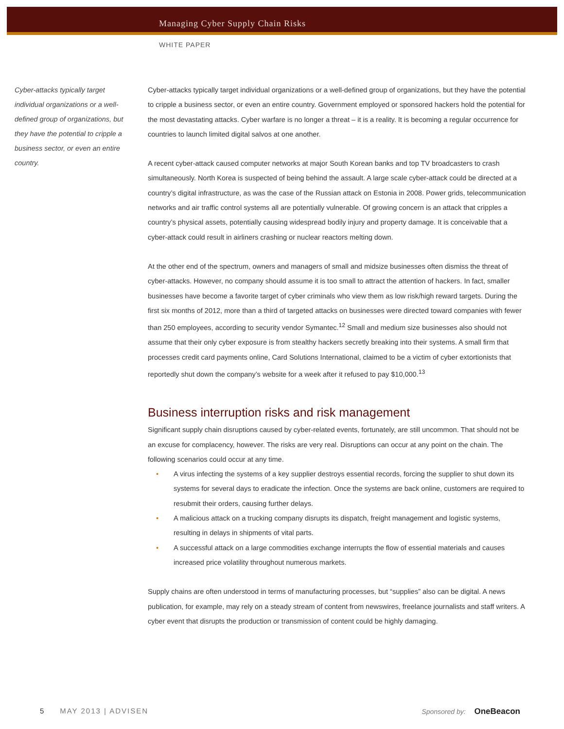Managing Cyber Supply Chain Risks
WHITE PAPER
Cyber-attacks typically target individual organizations or a well-defined group of organizations, but they have the potential to cripple a business sector, or even an entire country.
Cyber-attacks typically target individual organizations or a well-defined group of organizations, but they have the potential to cripple a business sector, or even an entire country. Government employed or sponsored hackers hold the potential for the most devastating attacks. Cyber warfare is no longer a threat – it is a reality. It is becoming a regular occurrence for countries to launch limited digital salvos at one another.
A recent cyber-attack caused computer networks at major South Korean banks and top TV broadcasters to crash simultaneously. North Korea is suspected of being behind the assault. A large scale cyber-attack could be directed at a country’s digital infrastructure, as was the case of the Russian attack on Estonia in 2008. Power grids, telecommunication networks and air traffic control systems all are potentially vulnerable. Of growing concern is an attack that cripples a country’s physical assets, potentially causing widespread bodily injury and property damage. It is conceivable that a cyber-attack could result in airliners crashing or nuclear reactors melting down.
At the other end of the spectrum, owners and managers of small and midsize businesses often dismiss the threat of cyber-attacks. However, no company should assume it is too small to attract the attention of hackers. In fact, smaller businesses have become a favorite target of cyber criminals who view them as low risk/high reward targets. During the first six months of 2012, more than a third of targeted attacks on businesses were directed toward companies with fewer than 250 employees, according to security vendor Symantec.<sup>12</sup> Small and medium size businesses also should not assume that their only cyber exposure is from stealthy hackers secretly breaking into their systems. A small firm that processes credit card payments online, Card Solutions International, claimed to be a victim of cyber extortionists that reportedly shut down the company’s website for a week after it refused to pay $10,000.<sup>13</sup>
Business interruption risks and risk management
Significant supply chain disruptions caused by cyber-related events, fortunately, are still uncommon. That should not be an excuse for complacency, however. The risks are very real. Disruptions can occur at any point on the chain. The following scenarios could occur at any time.
• A virus infecting the systems of a key supplier destroys essential records, forcing the supplier to shut down its systems for several days to eradicate the infection. Once the systems are back online, customers are required to resubmit their orders, causing further delays.
• A malicious attack on a trucking company disrupts its dispatch, freight management and logistic systems, resulting in delays in shipments of vital parts.
• A successful attack on a large commodities exchange interrupts the flow of essential materials and causes increased price volatility throughout numerous markets.
Supply chains are often understood in terms of manufacturing processes, but “supplies” also can be digital. A news publication, for example, may rely on a steady stream of content from newswires, freelance journalists and staff writers. A cyber event that disrupts the production or transmission of content could be highly damaging.
5 MAY 2013 | ADVISEN Sponsored by: OneBeacon